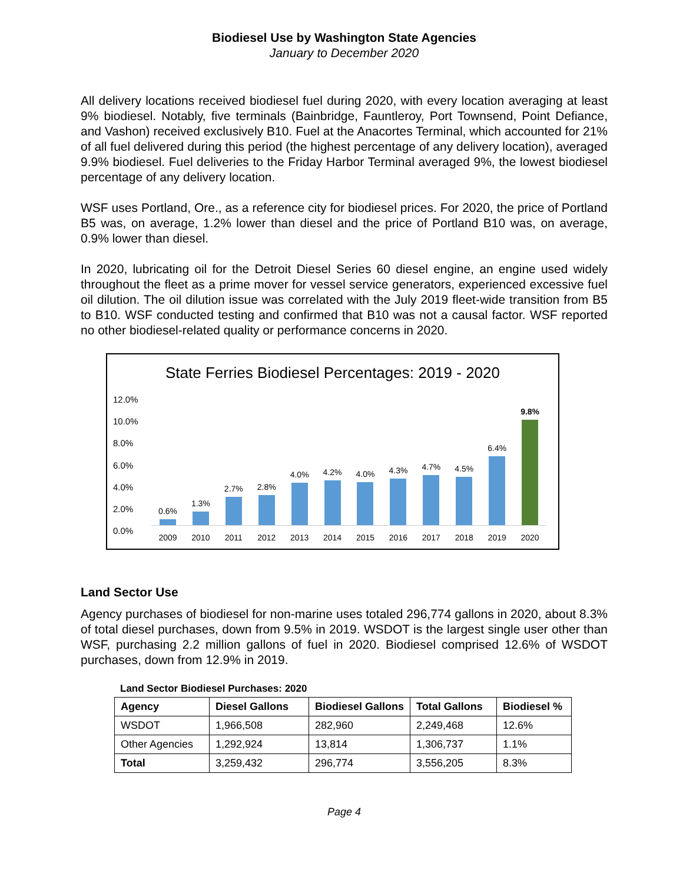Biodiesel Use by Washington State Agencies
January to December 2020
All delivery locations received biodiesel fuel during 2020, with every location averaging at least 9% biodiesel. Notably, five terminals (Bainbridge, Fauntleroy, Port Townsend, Point Defiance, and Vashon) received exclusively B10. Fuel at the Anacortes Terminal, which accounted for 21% of all fuel delivered during this period (the highest percentage of any delivery location), averaged 9.9% biodiesel. Fuel deliveries to the Friday Harbor Terminal averaged 9%, the lowest biodiesel percentage of any delivery location.
WSF uses Portland, Ore., as a reference city for biodiesel prices. For 2020, the price of Portland B5 was, on average, 1.2% lower than diesel and the price of Portland B10 was, on average, 0.9% lower than diesel.
In 2020, lubricating oil for the Detroit Diesel Series 60 diesel engine, an engine used widely throughout the fleet as a prime mover for vessel service generators, experienced excessive fuel oil dilution. The oil dilution issue was correlated with the July 2019 fleet-wide transition from B5 to B10. WSF conducted testing and confirmed that B10 was not a causal factor. WSF reported no other biodiesel-related quality or performance concerns in 2020.
State Ferries Biodiesel Percentages: 2019 - 2020
12.0%
10.0%
8.0%
6.0%
4.0%
2.0%
0.0%
0.6%
1.3%
2.7%
2.8%
4.0%
4.2%
4.0%
4.3%
4.7%
4.5%
6.4%
9.8%
2009 2010 2011 2012 2013 2014 2015 2016 2017 2018 2019 2020
Land Sector Use
Agency purchases of biodiesel for non-marine uses totaled 296,774 gallons in 2020, about 8.3% of total diesel purchases, down from 9.5% in 2019. WSDOT is the largest single user other than WSF, purchasing 2.2 million gallons of fuel in 2020. Biodiesel comprised 12.6% of WSDOT purchases, down from 12.9% in 2019.
Land Sector Biodiesel Purchases: 2020
| Agency | Diesel Gallons | Biodiesel Gallons | Total Gallons | Biodiesel % |
| --- | --- | --- | --- | --- |
| WSDOT | 1,966,508 | 282,960 | 2,249,468 | 12.6% |
| Other Agencies | 1,292,924 | 13,814 | 1,306,737 | 1.1% |
| Total | 3,259,432 | 296,774 | 3,556,205 | 8.3% |
Page 4